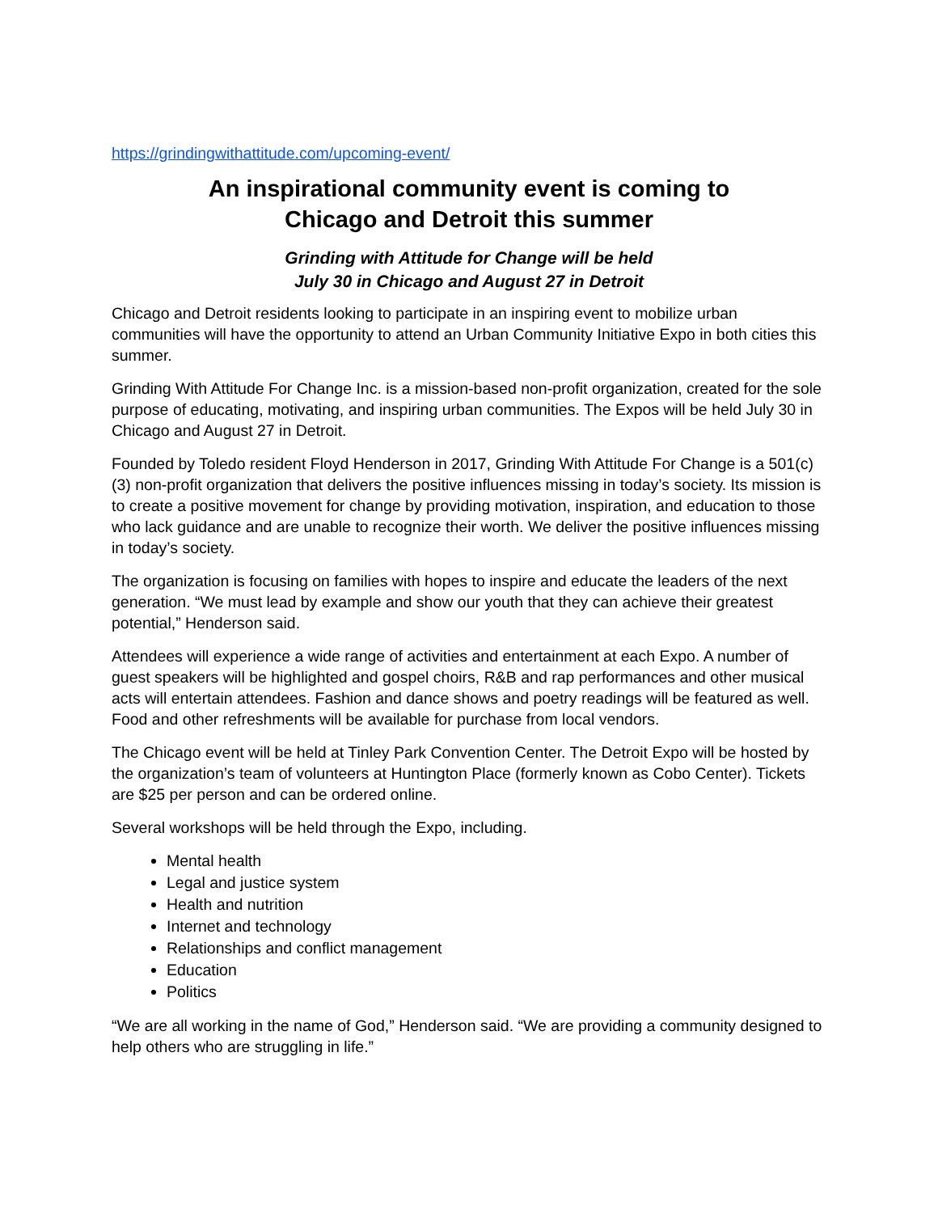https://grindingwithattitude.com/upcoming-event/
An inspirational community event is coming to
Chicago and Detroit this summer
Grinding with Attitude for Change will be held
July 30 in Chicago and August 27 in Detroit
Chicago and Detroit residents looking to participate in an inspiring event to mobilize urban communities will have the opportunity to attend an Urban Community Initiative Expo in both cities this summer.
Grinding With Attitude For Change Inc. is a mission-based non-profit organization, created for the sole purpose of educating, motivating, and inspiring urban communities. The Expos will be held July 30 in Chicago and August 27 in Detroit.
Founded by Toledo resident Floyd Henderson in 2017, Grinding With Attitude For Change is a 501(c)(3) non-profit organization that delivers the positive influences missing in today’s society. Its mission is to create a positive movement for change by providing motivation, inspiration, and education to those who lack guidance and are unable to recognize their worth. We deliver the positive influences missing in today’s society.
The organization is focusing on families with hopes to inspire and educate the leaders of the next generation. “We must lead by example and show our youth that they can achieve their greatest potential,” Henderson said.
Attendees will experience a wide range of activities and entertainment at each Expo. A number of guest speakers will be highlighted and gospel choirs, R&B and rap performances and other musical acts will entertain attendees. Fashion and dance shows and poetry readings will be featured as well. Food and other refreshments will be available for purchase from local vendors.
The Chicago event will be held at Tinley Park Convention Center. The Detroit Expo will be hosted by the organization’s team of volunteers at Huntington Place (formerly known as Cobo Center). Tickets are $25 per person and can be ordered online.
Several workshops will be held through the Expo, including.
Mental health
Legal and justice system
Health and nutrition
Internet and technology
Relationships and conflict management
Education
Politics
“We are all working in the name of God,” Henderson said. “We are providing a community designed to help others who are struggling in life.”